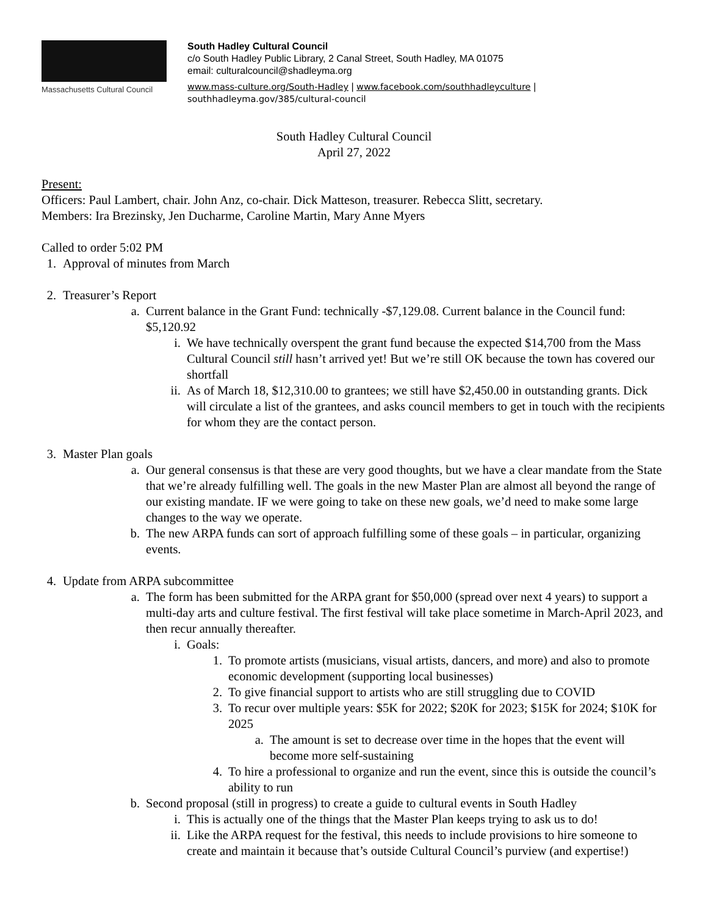Massachusetts Cultural Council
South Hadley Cultural Council
c/o South Hadley Public Library, 2 Canal Street, South Hadley, MA 01075
email: culturalcouncil@shadleyma.org
www.mass-culture.org/South-Hadley | www.facebook.com/southhadleyculture |
southhadleyma.gov/385/cultural-council
South Hadley Cultural Council
April 27, 2022
Present:
Officers: Paul Lambert, chair. John Anz, co-chair. Dick Matteson, treasurer. Rebecca Slitt, secretary.
Members: Ira Brezinsky, Jen Ducharme, Caroline Martin, Mary Anne Myers
Called to order 5:02 PM
1. Approval of minutes from March
2. Treasurer’s Report
a. Current balance in the Grant Fund: technically -$7,129.08. Current balance in the Council fund: $5,120.92
i. We have technically overspent the grant fund because the expected $14,700 from the Mass Cultural Council still hasn’t arrived yet! But we’re still OK because the town has covered our shortfall
ii. As of March 18, $12,310.00 to grantees; we still have $2,450.00 in outstanding grants. Dick will circulate a list of the grantees, and asks council members to get in touch with the recipients for whom they are the contact person.
3. Master Plan goals
a. Our general consensus is that these are very good thoughts, but we have a clear mandate from the State that we’re already fulfilling well. The goals in the new Master Plan are almost all beyond the range of our existing mandate. IF we were going to take on these new goals, we’d need to make some large changes to the way we operate.
b. The new ARPA funds can sort of approach fulfilling some of these goals – in particular, organizing events.
4. Update from ARPA subcommittee
a. The form has been submitted for the ARPA grant for $50,000 (spread over next 4 years) to support a multi-day arts and culture festival. The first festival will take place sometime in March-April 2023, and then recur annually thereafter.
i. Goals:
1. To promote artists (musicians, visual artists, dancers, and more) and also to promote economic development (supporting local businesses)
2. To give financial support to artists who are still struggling due to COVID
3. To recur over multiple years: $5K for 2022; $20K for 2023; $15K for 2024; $10K for 2025
a. The amount is set to decrease over time in the hopes that the event will become more self-sustaining
4. To hire a professional to organize and run the event, since this is outside the council’s ability to run
b. Second proposal (still in progress) to create a guide to cultural events in South Hadley
i. This is actually one of the things that the Master Plan keeps trying to ask us to do!
ii. Like the ARPA request for the festival, this needs to include provisions to hire someone to create and maintain it because that’s outside Cultural Council’s purview (and expertise!)